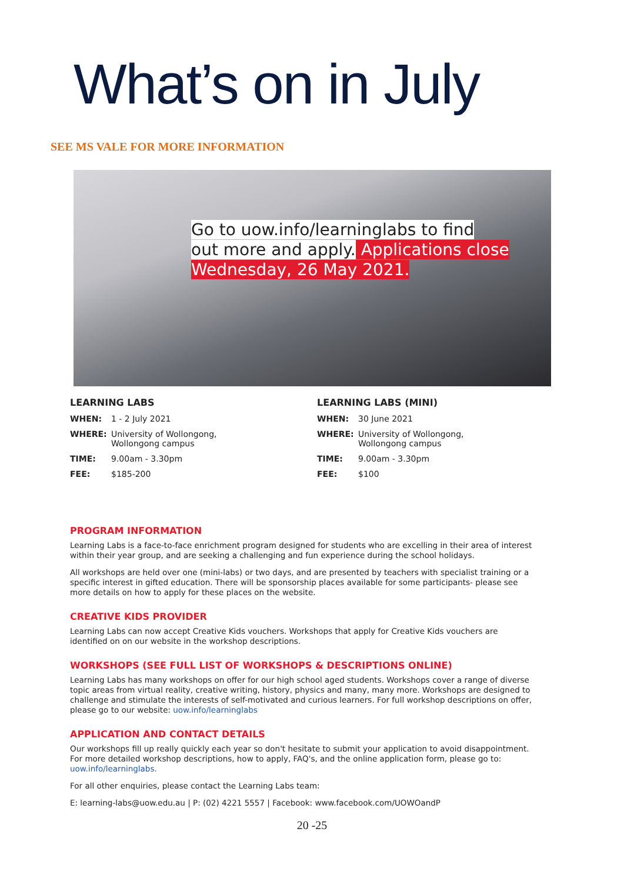What’s on in July
SEE MS VALE FOR MORE INFORMATION
Go to uow.info/learninglabs to find
out more and apply. Applications close
Wednesday, 26 May 2021.
LEARNING LABS
WHEN: 1 - 2 July 2021
WHERE: University of Wollongong,
Wollongong campus
TIME: 9.00am - 3.30pm
FEE: $185-200
LEARNING LABS (MINI)
WHEN: 30 June 2021
WHERE: University of Wollongong,
Wollongong campus
TIME: 9.00am - 3.30pm
FEE: $100
PROGRAM INFORMATION
Learning Labs is a face-to-face enrichment program designed for students who are excelling in their area of interest within their year group, and are seeking a challenging and fun experience during the school holidays.
All workshops are held over one (mini-labs) or two days, and are presented by teachers with specialist training or a specific interest in gifted education. There will be sponsorship places available for some participants- please see more details on how to apply for these places on the website.
CREATIVE KIDS PROVIDER
Learning Labs can now accept Creative Kids vouchers. Workshops that apply for Creative Kids vouchers are identified on on our website in the workshop descriptions.
WORKSHOPS (SEE FULL LIST OF WORKSHOPS & DESCRIPTIONS ONLINE)
Learning Labs has many workshops on offer for our high school aged students. Workshops cover a range of diverse topic areas from virtual reality, creative writing, history, physics and many, many more. Workshops are designed to challenge and stimulate the interests of self-motivated and curious learners. For full workshop descriptions on offer, please go to our website: uow.info/learninglabs
APPLICATION AND CONTACT DETAILS
Our workshops fill up really quickly each year so don't hesitate to submit your application to avoid disappointment. For more detailed workshop descriptions, how to apply, FAQ's, and the online application form, please go to: uow.info/learninglabs.
For all other enquiries, please contact the Learning Labs team:
E: learning-labs@uow.edu.au | P: (02) 4221 5557 | Facebook: www.facebook.com/UOWOandP
20 -25